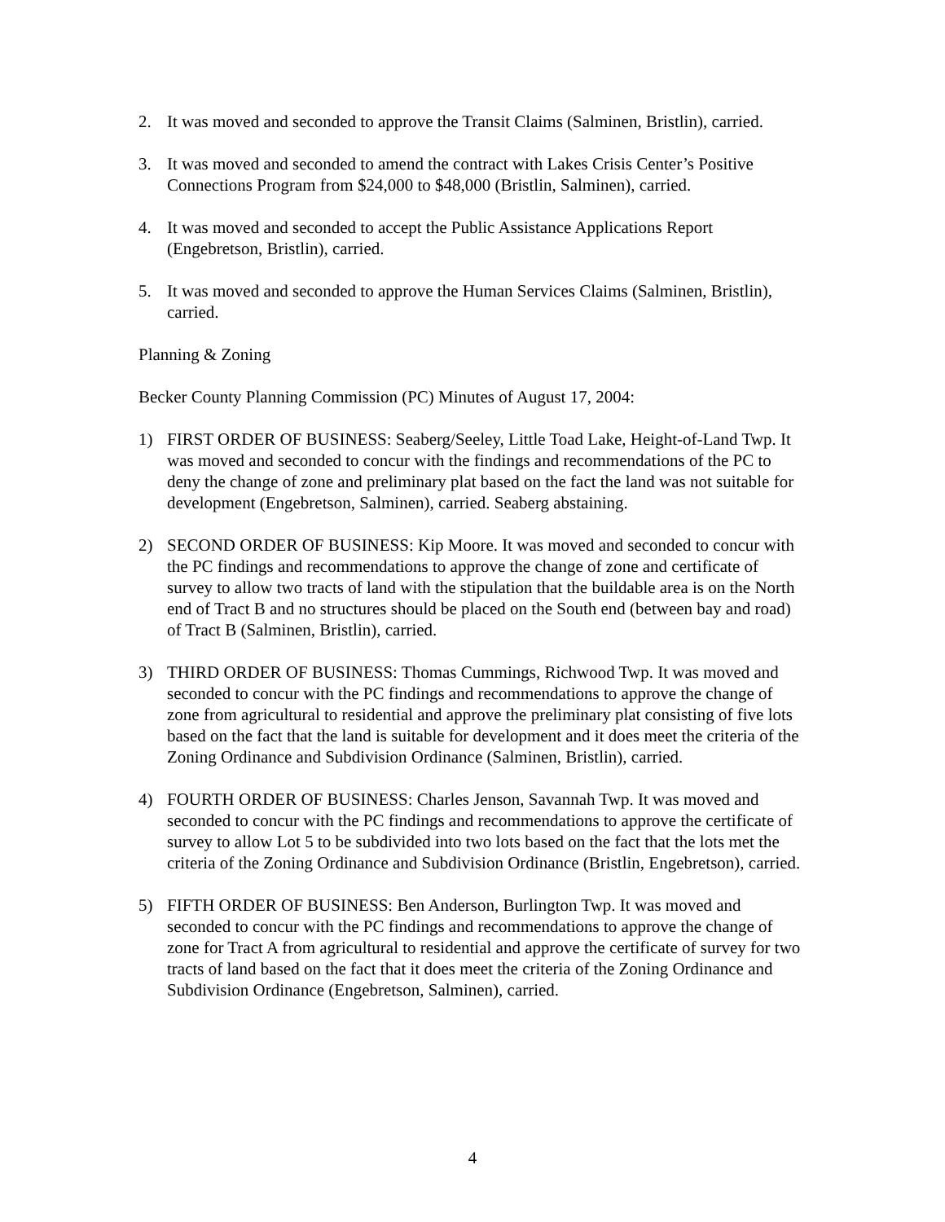2. It was moved and seconded to approve the Transit Claims (Salminen, Bristlin), carried.
3. It was moved and seconded to amend the contract with Lakes Crisis Center’s Positive Connections Program from $24,000 to $48,000 (Bristlin, Salminen), carried.
4. It was moved and seconded to accept the Public Assistance Applications Report (Engebretson, Bristlin), carried.
5. It was moved and seconded to approve the Human Services Claims (Salminen, Bristlin), carried.
Planning & Zoning
Becker County Planning Commission (PC) Minutes of August 17, 2004:
1) FIRST ORDER OF BUSINESS: Seaberg/Seeley, Little Toad Lake, Height-of-Land Twp. It was moved and seconded to concur with the findings and recommendations of the PC to deny the change of zone and preliminary plat based on the fact the land was not suitable for development (Engebretson, Salminen), carried. Seaberg abstaining.
2) SECOND ORDER OF BUSINESS: Kip Moore. It was moved and seconded to concur with the PC findings and recommendations to approve the change of zone and certificate of survey to allow two tracts of land with the stipulation that the buildable area is on the North end of Tract B and no structures should be placed on the South end (between bay and road) of Tract B (Salminen, Bristlin), carried.
3) THIRD ORDER OF BUSINESS: Thomas Cummings, Richwood Twp. It was moved and seconded to concur with the PC findings and recommendations to approve the change of zone from agricultural to residential and approve the preliminary plat consisting of five lots based on the fact that the land is suitable for development and it does meet the criteria of the Zoning Ordinance and Subdivision Ordinance (Salminen, Bristlin), carried.
4) FOURTH ORDER OF BUSINESS: Charles Jenson, Savannah Twp. It was moved and seconded to concur with the PC findings and recommendations to approve the certificate of survey to allow Lot 5 to be subdivided into two lots based on the fact that the lots met the criteria of the Zoning Ordinance and Subdivision Ordinance (Bristlin, Engebretson), carried.
5) FIFTH ORDER OF BUSINESS: Ben Anderson, Burlington Twp. It was moved and seconded to concur with the PC findings and recommendations to approve the change of zone for Tract A from agricultural to residential and approve the certificate of survey for two tracts of land based on the fact that it does meet the criteria of the Zoning Ordinance and Subdivision Ordinance (Engebretson, Salminen), carried.
4